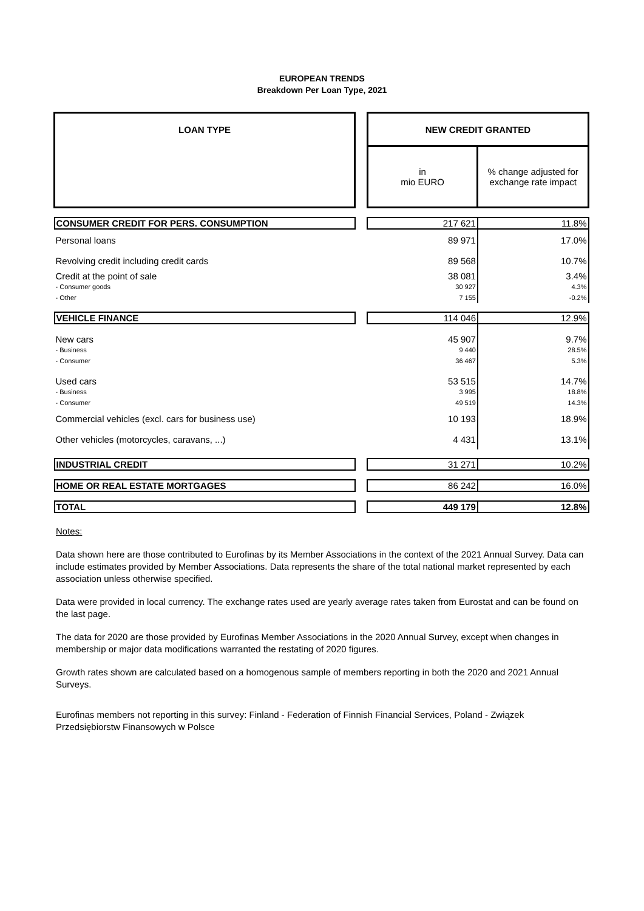EUROPEAN TRENDS
Breakdown Per Loan Type, 2021
| LOAN TYPE | | NEW CREDIT GRANTED | |
| | | in mio EURO | % change adjusted for exchange rate impact |
| CONSUMER CREDIT FOR PERS. CONSUMPTION | | 217 621 | 11.8% |
| Personal loans | | 89 971 | 17.0% |
| Revolving credit including credit cards | | 89 568 | 10.7% |
| Credit at the point of sale | | 38 081 | 3.4% |
| - Consumer goods | | 30 927 | 4.3% |
| - Other | | 7 155 | -0.2% |
| VEHICLE FINANCE | | 114 046 | 12.9% |
| New cars | | 45 907 | 9.7% |
| - Business | | 9 440 | 28.5% |
| - Consumer | | 36 467 | 5.3% |
| Used cars | | 53 515 | 14.7% |
| - Business | | 3 995 | 18.8% |
| - Consumer | | 49 519 | 14.3% |
| Commercial vehicles (excl. cars for business use) | | 10 193 | 18.9% |
| Other vehicles (motorcycles, caravans, ...) | | 4 431 | 13.1% |
| INDUSTRIAL CREDIT | | 31 271 | 10.2% |
| HOME OR REAL ESTATE MORTGAGES | | 86 242 | 16.0% |
| TOTAL | | 449 179 | 12.8% |
Notes:
Data shown here are those contributed to Eurofinas by its Member Associations in the context of the 2021 Annual Survey. Data can include estimates provided by Member Associations. Data represents the share of the total national market represented by each association unless otherwise specified.
Data were provided in local currency. The exchange rates used are yearly average rates taken from Eurostat and can be found on the last page.
The data for 2020 are those provided by Eurofinas Member Associations in the 2020 Annual Survey, except when changes in membership or major data modifications warranted the restating of 2020 figures.
Growth rates shown are calculated based on a homogenous sample of members reporting in both the 2020 and 2021 Annual Surveys.
Eurofinas members not reporting in this survey: Finland - Federation of Finnish Financial Services, Poland - Związek Przedsiębiorstw Finansowych w Polsce